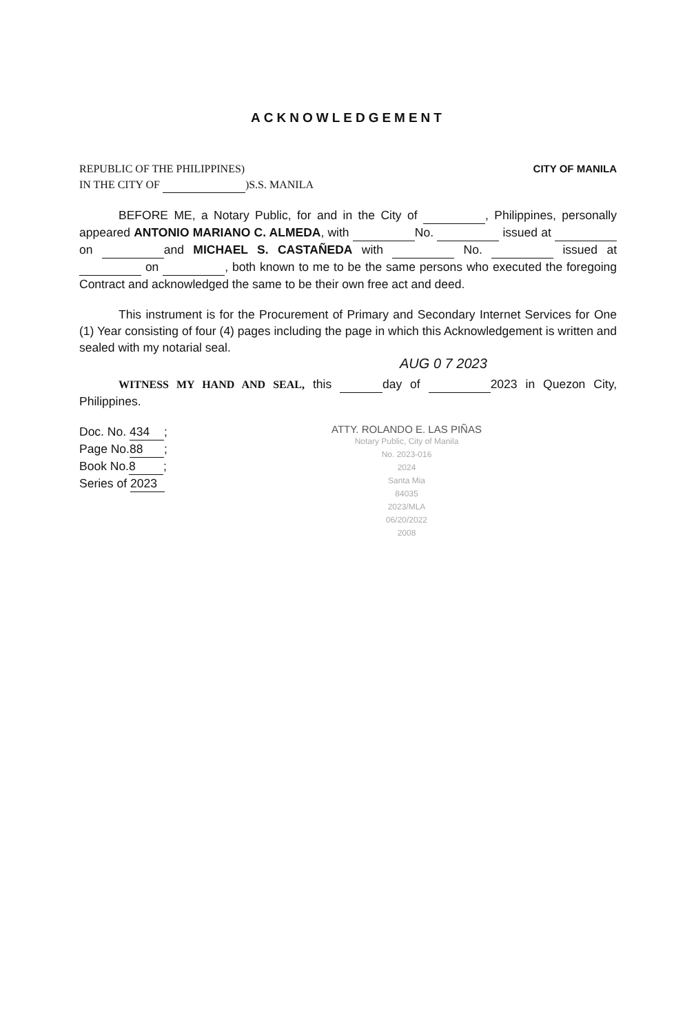ACKNOWLEDGEMENT
REPUBLIC OF THE PHILIPPINES) CITY OF MANILA
IN THE CITY OF )S.S. MANILA
BEFORE ME, a Notary Public, for and in the City of , Philippines, personally appeared ANTONIO MARIANO C. ALMEDA, with No. issued at on and MICHAEL S. CASTAÑEDA with No. issued at on , both known to me to be the same persons who executed the foregoing Contract and acknowledged the same to be their own free act and deed.
This instrument is for the Procurement of Primary and Secondary Internet Services for One (1) Year consisting of four (4) pages including the page in which this Acknowledgement is written and sealed with my notarial seal.
AUG 0 7 2023
WITNESS MY HAND AND SEAL, this day of 2023 in Quezon City, Philippines.
Doc. No. 434;
Page No. 88;
Book No. 8;
Series of 2023
ATTY. ROLANDO E. LAS PIÑAS
Notary Public, City of Manila
No. 2023-016
2024
Santa Mia
84035
2023/MLA
06/20/2022
2008